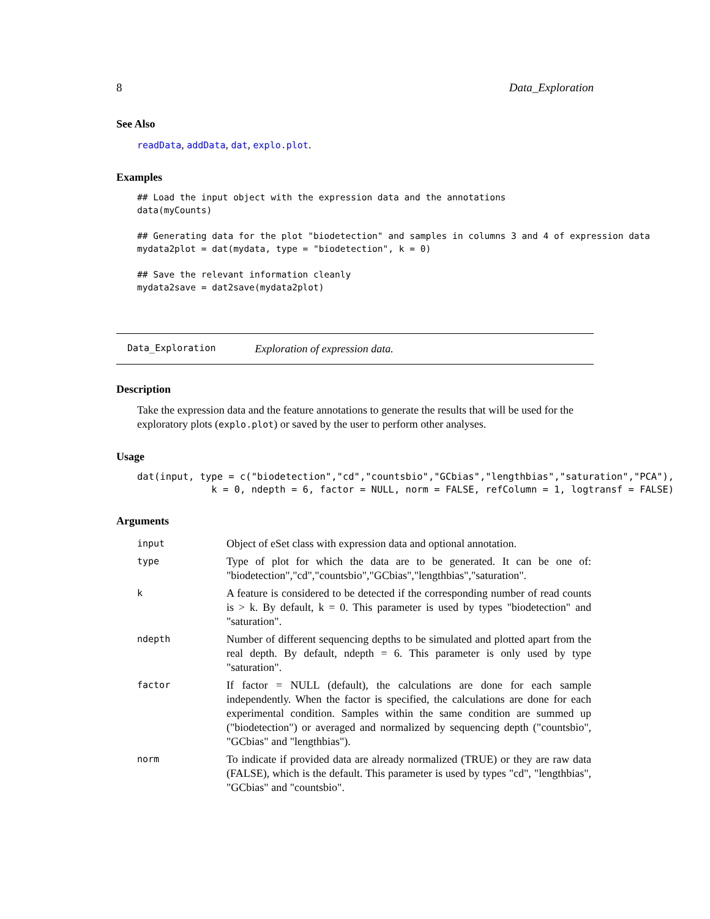8 Data_Exploration
See Also
readData, addData, dat, explo.plot.
Examples
## Load the input object with the expression data and the annotations data(myCounts) ## Generating data for the plot "biodetection" and samples in columns 3 and 4 of expression data mydata2plot = dat(mydata, type = "biodetection", k = 0) ## Save the relevant information cleanly mydata2save = dat2save(mydata2plot)
Data_Exploration Exploration of expression data.
Description
Take the expression data and the feature annotations to generate the results that will be used for the exploratory plots (explo.plot) or saved by the user to perform other analyses.
Usage
dat(input, type = c("biodetection","cd","countsbio","GCbias","lengthbias","saturation","PCA"), k = 0, ndepth = 6, factor = NULL, norm = FALSE, refColumn = 1, logtransf = FALSE)
Arguments
| input | Object of eSet class with expression data and optional annotation. |
| type | Type of plot for which the data are to be generated. It can be one of: "biodetection","cd","countsbio","GCbias","lengthbias","saturation". |
| k | A feature is considered to be detected if the corresponding number of read counts is > k. By default, k = 0. This parameter is used by types "biodetection" and "saturation". |
| ndepth | Number of different sequencing depths to be simulated and plotted apart from the real depth. By default, ndepth = 6. This parameter is only used by type "saturation". |
| factor | If factor = NULL (default), the calculations are done for each sample independently. When the factor is specified, the calculations are done for each experimental condition. Samples within the same condition are summed up ("biodetection") or averaged and normalized by sequencing depth ("countsbio", "GCbias" and "lengthbias"). |
| norm | To indicate if provided data are already normalized (TRUE) or they are raw data (FALSE), which is the default. This parameter is used by types "cd", "lengthbias", "GCbias" and "countsbio". |